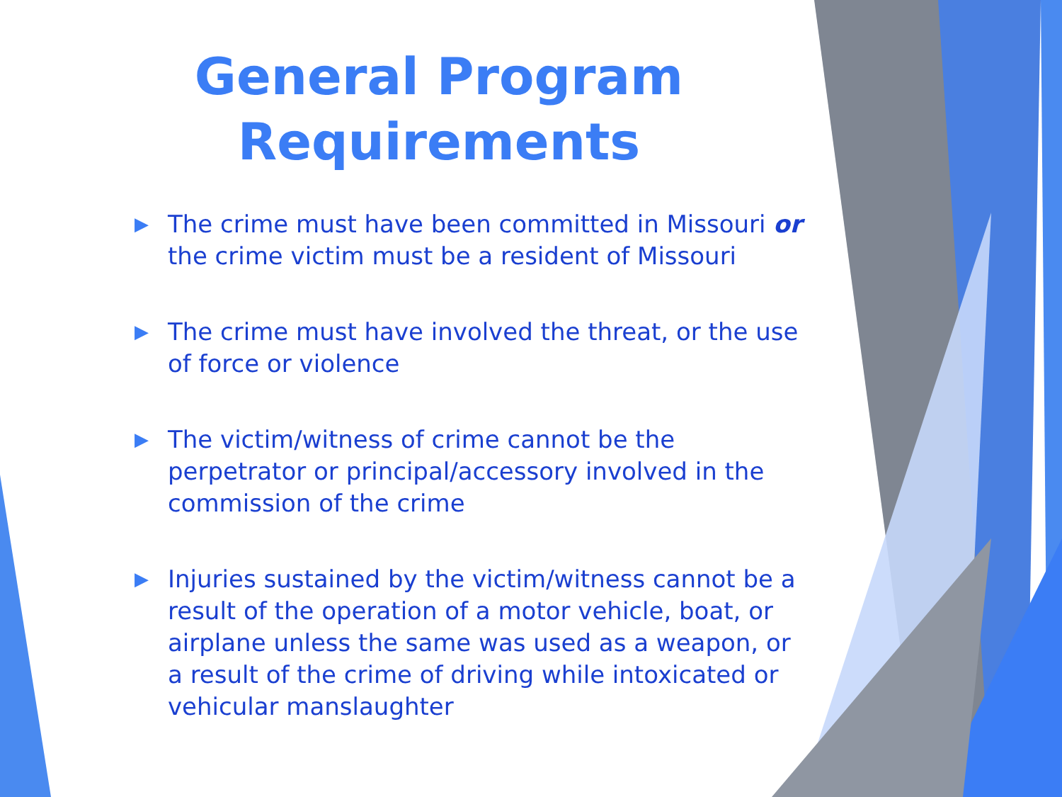General Program
Requirements
▶ The crime must have been committed in Missouri or the crime victim must be a resident of Missouri
▶ The crime must have involved the threat, or the use of force or violence
▶ The victim/witness of crime cannot be the perpetrator or principal/accessory involved in the commission of the crime
▶ Injuries sustained by the victim/witness cannot be a result of the operation of a motor vehicle, boat, or airplane unless the same was used as a weapon, or a result of the crime of driving while intoxicated or vehicular manslaughter